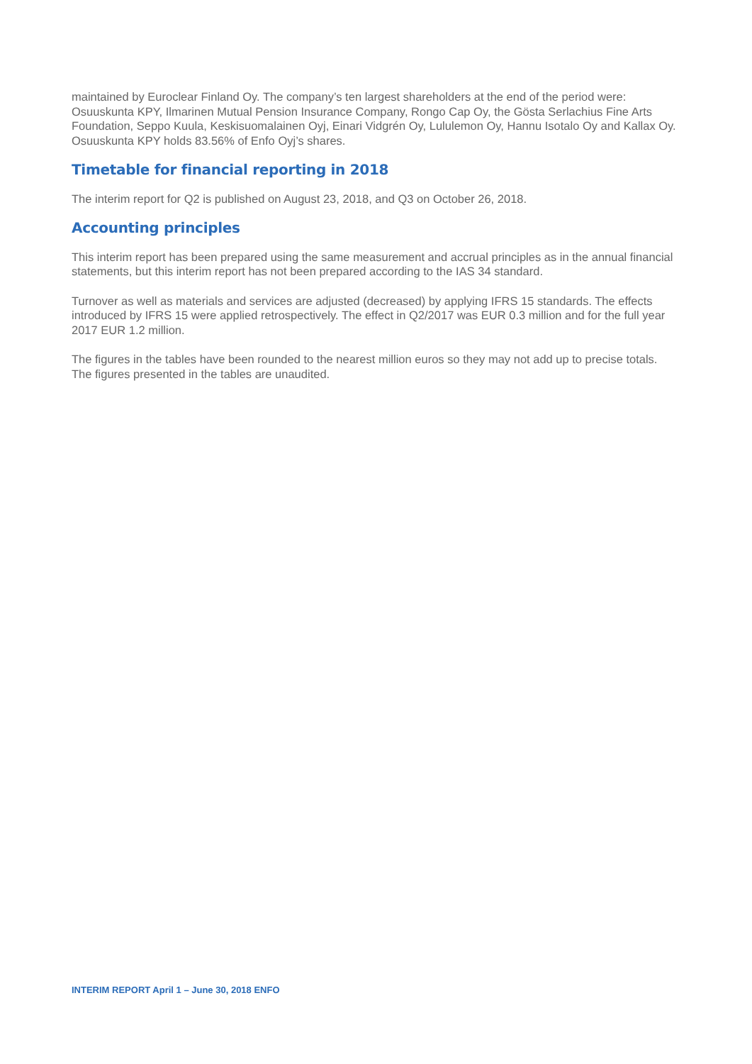maintained by Euroclear Finland Oy. The company’s ten largest shareholders at the end of the period were: Osuuskunta KPY, Ilmarinen Mutual Pension Insurance Company, Rongo Cap Oy, the Gösta Serlachius Fine Arts Foundation, Seppo Kuula, Keskisuomalainen Oyj, Einari Vidgrén Oy, Lululemon Oy, Hannu Isotalo Oy and Kallax Oy. Osuuskunta KPY holds 83.56% of Enfo Oyj’s shares.
Timetable for financial reporting in 2018
The interim report for Q2 is published on August 23, 2018, and Q3 on October 26, 2018.
Accounting principles
This interim report has been prepared using the same measurement and accrual principles as in the annual financial statements, but this interim report has not been prepared according to the IAS 34 standard.
Turnover as well as materials and services are adjusted (decreased) by applying IFRS 15 standards. The effects introduced by IFRS 15 were applied retrospectively. The effect in Q2/2017 was EUR 0.3 million and for the full year 2017 EUR 1.2 million.
The figures in the tables have been rounded to the nearest million euros so they may not add up to precise totals. The figures presented in the tables are unaudited.
INTERIM REPORT April 1 – June 30, 2018 ENFO